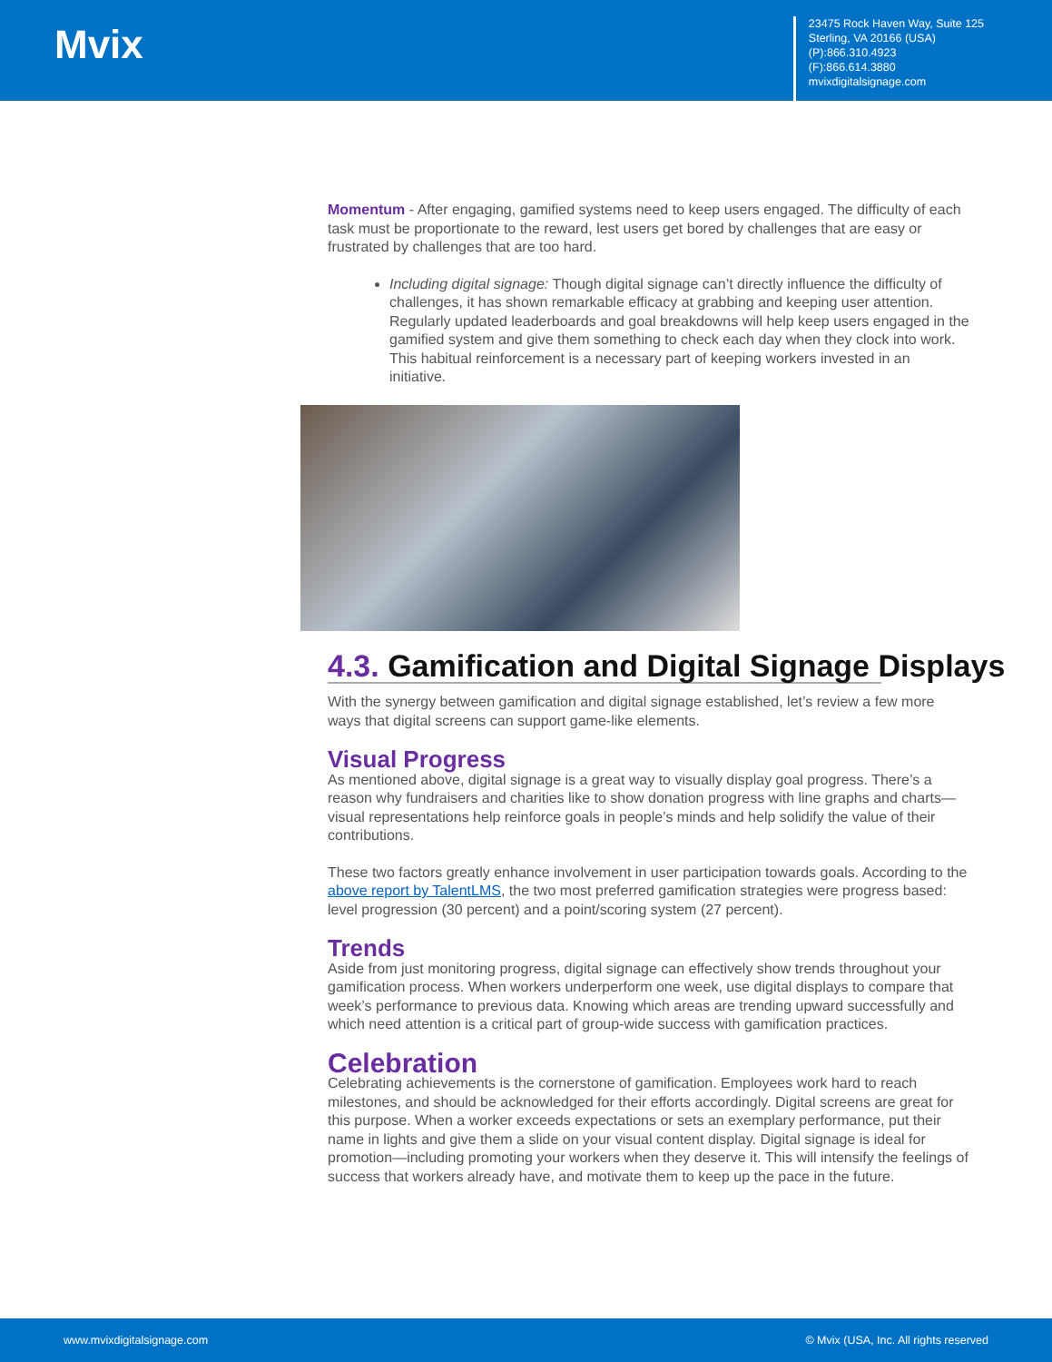Mvix
23475 Rock Haven Way, Suite 125
Sterling, VA 20166 (USA)
(P):866.310.4923
(F):866.614.3880
mvixdigitalsignage.com
Momentum - After engaging, gamified systems need to keep users engaged. The difficulty of each task must be proportionate to the reward, lest users get bored by challenges that are easy or frustrated by challenges that are too hard.
Including digital signage: Though digital signage can’t directly influence the difficulty of challenges, it has shown remarkable efficacy at grabbing and keeping user attention. Regularly updated leaderboards and goal breakdowns will help keep users engaged in the gamified system and give them something to check each day when they clock into work. This habitual reinforcement is a necessary part of keeping workers invested in an initiative.
4.3. Gamification and Digital Signage Displays
With the synergy between gamification and digital signage established, let’s review a few more ways that digital screens can support game-like elements.
Visual Progress
As mentioned above, digital signage is a great way to visually display goal progress. There’s a reason why fundraisers and charities like to show donation progress with line graphs and charts—visual representations help reinforce goals in people’s minds and help solidify the value of their contributions.
These two factors greatly enhance involvement in user participation towards goals. According to the above report by TalentLMS, the two most preferred gamification strategies were progress based: level progression (30 percent) and a point/scoring system (27 percent).
Trends
Aside from just monitoring progress, digital signage can effectively show trends throughout your gamification process. When workers underperform one week, use digital displays to compare that week’s performance to previous data. Knowing which areas are trending upward successfully and which need attention is a critical part of group-wide success with gamification practices.
Celebration
Celebrating achievements is the cornerstone of gamification. Employees work hard to reach milestones, and should be acknowledged for their efforts accordingly. Digital screens are great for this purpose. When a worker exceeds expectations or sets an exemplary performance, put their name in lights and give them a slide on your visual content display. Digital signage is ideal for promotion—including promoting your workers when they deserve it. This will intensify the feelings of success that workers already have, and motivate them to keep up the pace in the future.
www.mvixdigitalsignage.com © Mvix (USA, Inc. All rights reserved